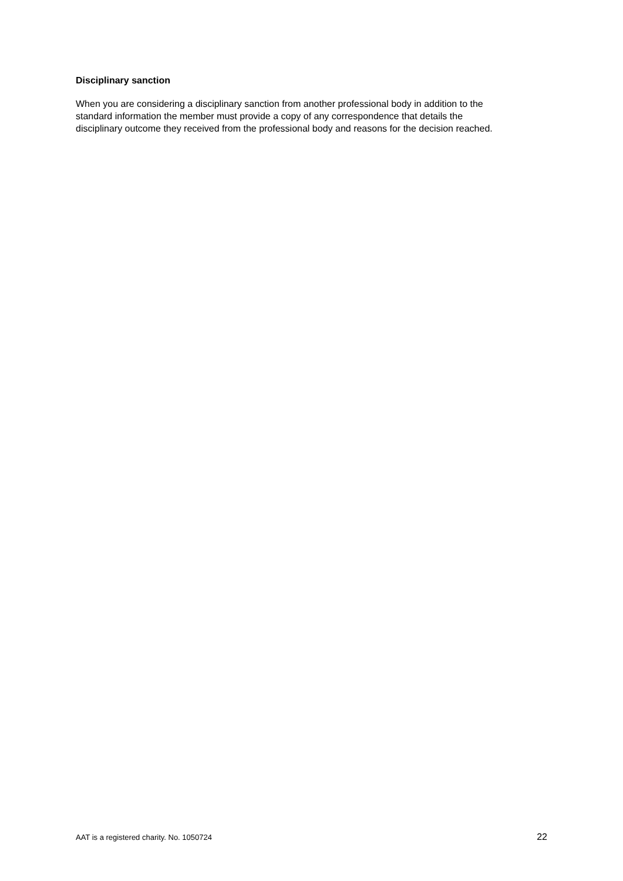Disciplinary sanction
When you are considering a disciplinary sanction from another professional body in addition to the
standard information the member must provide a copy of any correspondence that details the
disciplinary outcome they received from the professional body and reasons for the decision reached.
AAT is a registered charity. No. 1050724 22